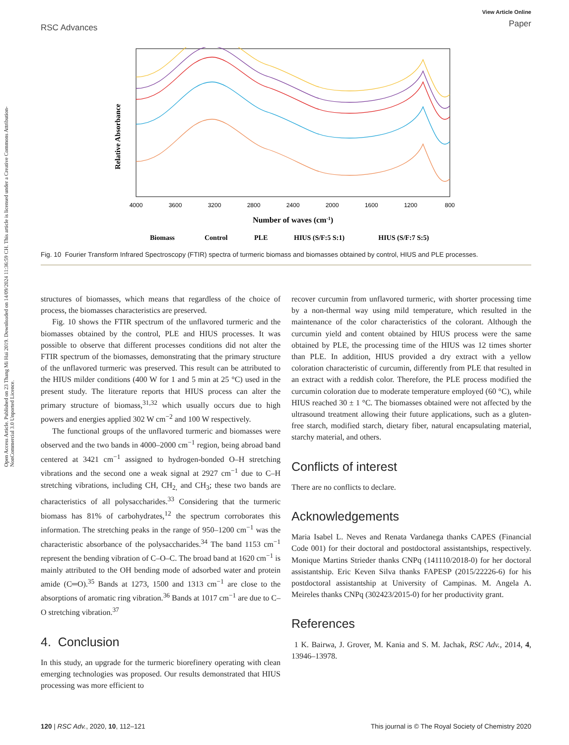Open Access Article. Published on 23 Thang Mi Hai 2019. Downloaded on 14/09/2024 11:36:59 CH. This article is licensed under a Creative Commons Attribution-NonCommercial 3.0 Unported Licence.
RSC Advances
View Article Online
Paper
Relative Absorbance
4000
3600
3200
2800
2400
2000
1600
1200
800
Number of waves (cm-1)
Biomass
Control
PLE
HIUS (S/F:5 S:1)
HIUS (S/F:7 S:5)
Fig. 10 Fourier Transform Infrared Spectroscopy (FTIR) spectra of turmeric biomass and biomasses obtained by control, HIUS and PLE processes.
structures of biomasses, which means that regardless of the choice of process, the biomasses characteristics are preserved.
Fig. 10 shows the FTIR spectrum of the unflavored turmeric and the biomasses obtained by the control, PLE and HIUS processes. It was possible to observe that different processes conditions did not alter the FTIR spectrum of the biomasses, demonstrating that the primary structure of the unflavored turmeric was preserved. This result can be attributed to the HIUS milder conditions (400 W for 1 and 5 min at 25 °C) used in the present study. The literature reports that HIUS process can alter the primary structure of biomass,<sup>31,32</sup> which usually occurs due to high powers and energies applied 302 W cm<sup>−2</sup> and 100 W respectively.
The functional groups of the unflavored turmeric and biomasses were observed and the two bands in 4000–2000 cm<sup>−1</sup> region, being abroad band centered at 3421 cm<sup>−1</sup> assigned to hydrogen-bonded O–H stretching vibrations and the second one a weak signal at 2927 cm<sup>−1</sup> due to C–H stretching vibrations, including CH, CH<sub>2,</sub> and CH<sub>3</sub>; these two bands are characteristics of all polysaccharides.<sup>33</sup> Considering that the turmeric biomass has 81% of carbohydrates,<sup>12</sup> the spectrum corroborates this information. The stretching peaks in the range of 950–1200 cm<sup>−1</sup> was the characteristic absorbance of the polysaccharides.<sup>34</sup> The band 1153 cm<sup>−1</sup> represent the bending vibration of C–O–C. The broad band at 1620 cm<sup>−1</sup> is mainly attributed to the OH bending mode of adsorbed water and protein amide (C═O).<sup>35</sup> Bands at 1273, 1500 and 1313 cm<sup>−1</sup> are close to the absorptions of aromatic ring vibration.<sup>36</sup> Bands at 1017 cm<sup>−1</sup> are due to C–O stretching vibration.<sup>37</sup>
4. Conclusion
In this study, an upgrade for the turmeric biorefinery operating with clean emerging technologies was proposed. Our results demonstrated that HIUS processing was more efficient to
recover curcumin from unflavored turmeric, with shorter processing time by a non-thermal way using mild temperature, which resulted in the maintenance of the color characteristics of the colorant. Although the curcumin yield and content obtained by HIUS process were the same obtained by PLE, the processing time of the HIUS was 12 times shorter than PLE. In addition, HIUS provided a dry extract with a yellow coloration characteristic of curcumin, differently from PLE that resulted in an extract with a reddish color. Therefore, the PLE process modified the curcumin coloration due to moderate temperature employed (60 °C), while HIUS reached 30 ± 1 °C. The biomasses obtained were not affected by the ultrasound treatment allowing their future applications, such as a gluten-free starch, modified starch, dietary fiber, natural encapsulating material, starchy material, and others.
Conflicts of interest
There are no conflicts to declare.
Acknowledgements
Maria Isabel L. Neves and Renata Vardanega thanks CAPES (Financial Code 001) for their doctoral and postdoctoral assistantships, respectively. Monique Martins Strieder thanks CNPq (141110/2018-0) for her doctoral assistantship. Eric Keven Silva thanks FAPESP (2015/22226-6) for his postdoctoral assistantship at University of Campinas. M. Angela A. Meireles thanks CNPq (302423/2015-0) for her productivity grant.
References
1 K. Bairwa, J. Grover, M. Kania and S. M. Jachak, RSC Adv., 2014, 4, 13946–13978.
120 | RSC Adv., 2020, 10, 112–121 This journal is © The Royal Society of Chemistry 2020